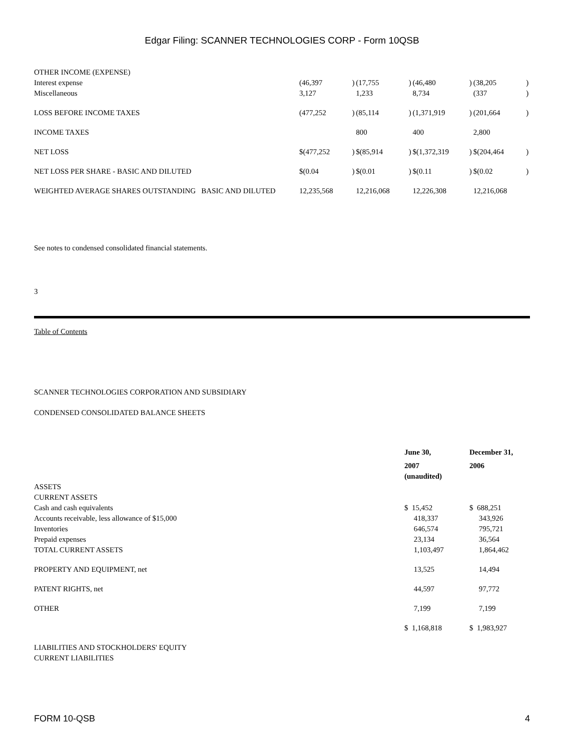Edgar Filing: SCANNER TECHNOLOGIES CORP - Form 10QSB
| OTHER INCOME (EXPENSE) | | | | | | | | |
| Interest expense | (46,397 | ) | (17,755 | ) | (46,480 | ) | (38,205 | ) |
| Miscellaneous | 3,127 | | 1,233 | | 8,734 | | (337 | ) |
| LOSS BEFORE INCOME TAXES | (477,252 | ) | (85,114 | ) | (1,371,919 | ) | (201,664 | ) |
| INCOME TAXES | | | 800 | | 400 | | 2,800 | |
| NET LOSS | $(477,252 | ) | $(85,914 | ) | $(1,372,319 | ) | $(204,464 | ) |
| NET LOSS PER SHARE - BASIC AND DILUTED | $(0.04 | ) | $(0.01 | ) | $(0.11 | ) | $(0.02 | ) |
| WEIGHTED AVERAGE SHARES OUTSTANDING BASIC AND DILUTED | 12,235,568 | | 12,216,068 | | 12,226,308 | | 12,216,068 | |
See notes to condensed consolidated financial statements.
3
Table of Contents
SCANNER TECHNOLOGIES CORPORATION AND SUBSIDIARY
CONDENSED CONSOLIDATED BALANCE SHEETS
| | June 30, | December 31, |
| | 2007 (unaudited) | 2006 |
| ASSETS | | |
| CURRENT ASSETS | | |
| Cash and cash equivalents | $ 15,452 | $ 688,251 |
| Accounts receivable, less allowance of $15,000 | 418,337 | 343,926 |
| Inventories | 646,574 | 795,721 |
| Prepaid expenses | 23,134 | 36,564 |
| TOTAL CURRENT ASSETS | 1,103,497 | 1,864,462 |
| PROPERTY AND EQUIPMENT, net | 13,525 | 14,494 |
| PATENT RIGHTS, net | 44,597 | 97,772 |
| OTHER | 7,199 | 7,199 |
| | $ 1,168,818 | $ 1,983,927 |
| LIABILITIES AND STOCKHOLDERS' EQUITY | | |
| CURRENT LIABILITIES | | |
FORM 10-QSB 4